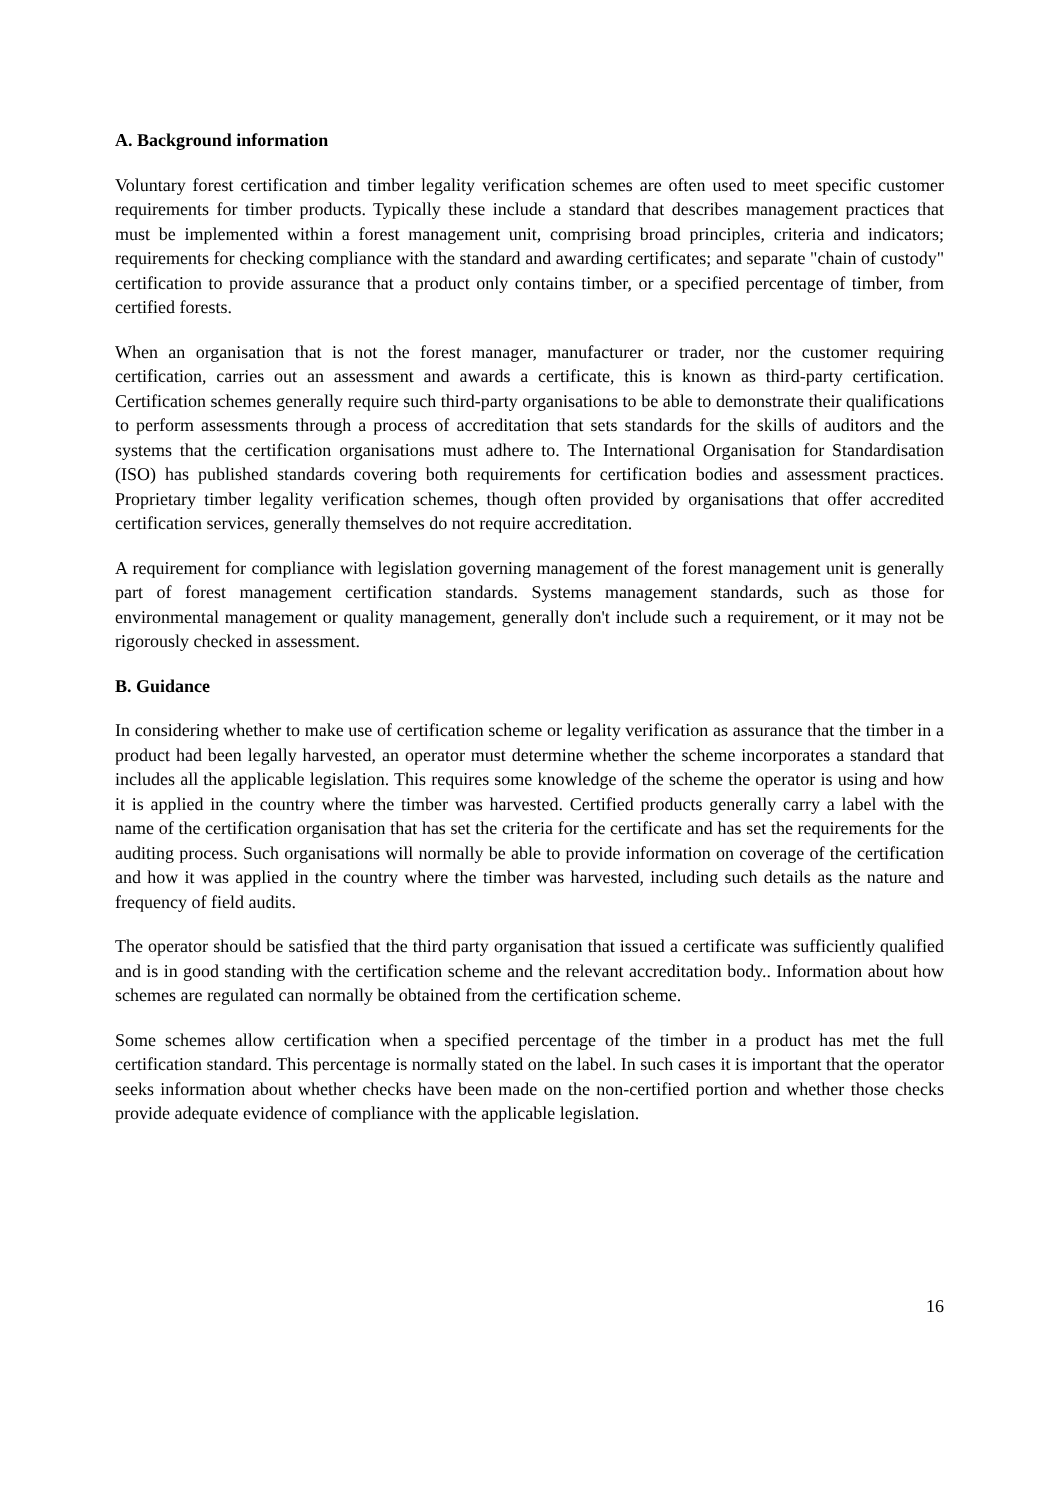A. Background information
Voluntary forest certification and timber legality verification schemes are often used to meet specific customer requirements for timber products. Typically these include a standard that describes management practices that must be implemented within a forest management unit, comprising broad principles, criteria and indicators; requirements for checking compliance with the standard and awarding certificates; and separate "chain of custody" certification to provide assurance that a product only contains timber, or a specified percentage of timber, from certified forests.
When an organisation that is not the forest manager, manufacturer or trader, nor the customer requiring certification, carries out an assessment and awards a certificate, this is known as third-party certification. Certification schemes generally require such third-party organisations to be able to demonstrate their qualifications to perform assessments through a process of accreditation that sets standards for the skills of auditors and the systems that the certification organisations must adhere to. The International Organisation for Standardisation (ISO) has published standards covering both requirements for certification bodies and assessment practices. Proprietary timber legality verification schemes, though often provided by organisations that offer accredited certification services, generally themselves do not require accreditation.
A requirement for compliance with legislation governing management of the forest management unit is generally part of forest management certification standards. Systems management standards, such as those for environmental management or quality management, generally don't include such a requirement, or it may not be rigorously checked in assessment.
B. Guidance
In considering whether to make use of certification scheme or legality verification as assurance that the timber in a product had been legally harvested, an operator must determine whether the scheme incorporates a standard that includes all the applicable legislation. This requires some knowledge of the scheme the operator is using and how it is applied in the country where the timber was harvested. Certified products generally carry a label with the name of the certification organisation that has set the criteria for the certificate and has set the requirements for the auditing process. Such organisations will normally be able to provide information on coverage of the certification and how it was applied in the country where the timber was harvested, including such details as the nature and frequency of field audits.
The operator should be satisfied that the third party organisation that issued a certificate was sufficiently qualified and is in good standing with the certification scheme and the relevant accreditation body.. Information about how schemes are regulated can normally be obtained from the certification scheme.
Some schemes allow certification when a specified percentage of the timber in a product has met the full certification standard. This percentage is normally stated on the label. In such cases it is important that the operator seeks information about whether checks have been made on the non-certified portion and whether those checks provide adequate evidence of compliance with the applicable legislation.
16